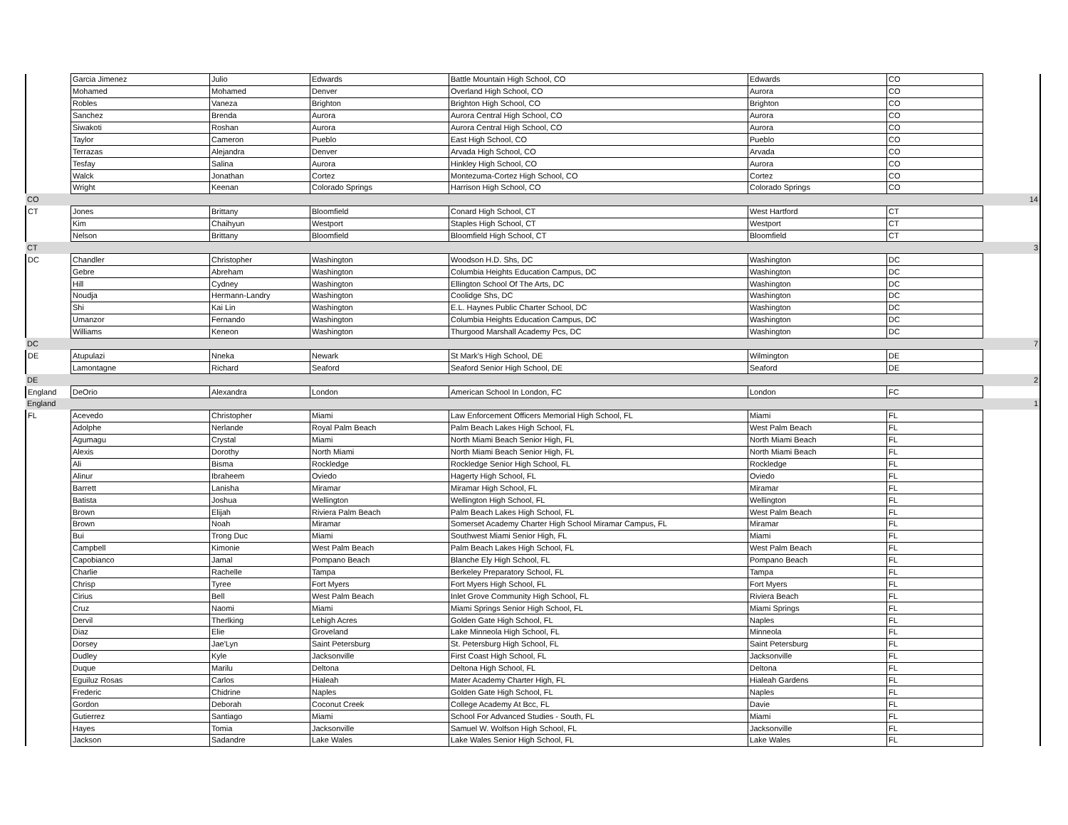| | Garcia Jimenez | Julio | Edwards | Battle Mountain High School, CO | Edwards | CO | |
| | Mohamed | Mohamed | Denver | Overland High School, CO | Aurora | CO | |
| | Robles | Vaneza | Brighton | Brighton High School, CO | Brighton | CO | |
| | Sanchez | Brenda | Aurora | Aurora Central High School, CO | Aurora | CO | |
| | Siwakoti | Roshan | Aurora | Aurora Central High School, CO | Aurora | CO | |
| | Taylor | Cameron | Pueblo | East High School, CO | Pueblo | CO | |
| | Terrazas | Alejandra | Denver | Arvada High School, CO | Arvada | CO | |
| | Tesfay | Salina | Aurora | Hinkley High School, CO | Aurora | CO | |
| | Walck | Jonathan | Cortez | Montezuma-Cortez High School, CO | Cortez | CO | |
| | Wright | Keenan | Colorado Springs | Harrison High School, CO | Colorado Springs | CO | |
| CO | | | | | | | 14 |
| CT | Jones | Brittany | Bloomfield | Conard High School, CT | West Hartford | CT | |
| | Kim | Chaihyun | Westport | Staples High School, CT | Westport | CT | |
| | Nelson | Brittany | Bloomfield | Bloomfield High School, CT | Bloomfield | CT | |
| CT | | | | | | | 3 |
| DC | Chandler | Christopher | Washington | Woodson H.D. Shs, DC | Washington | DC | |
| | Gebre | Abreham | Washington | Columbia Heights Education Campus, DC | Washington | DC | |
| | Hill | Cydney | Washington | Ellington School Of The Arts, DC | Washington | DC | |
| | Noudja | Hermann-Landry | Washington | Coolidge Shs, DC | Washington | DC | |
| | Shi | Kai Lin | Washington | E.L. Haynes Public Charter School, DC | Washington | DC | |
| | Umanzor | Fernando | Washington | Columbia Heights Education Campus, DC | Washington | DC | |
| | Williams | Keneon | Washington | Thurgood Marshall Academy Pcs, DC | Washington | DC | |
| DC | | | | | | | 7 |
| DE | Atupulazi | Nneka | Newark | St Mark's High School, DE | Wilmington | DE | |
| | Lamontagne | Richard | Seaford | Seaford Senior High School, DE | Seaford | DE | |
| DE | | | | | | | 2 |
| England | DeOrio | Alexandra | London | American School In London, FC | London | FC | |
| England | | | | | | | 1 |
| FL | Acevedo | Christopher | Miami | Law Enforcement Officers Memorial High School, FL | Miami | FL | |
| | Adolphe | Nerlande | Royal Palm Beach | Palm Beach Lakes High School, FL | West Palm Beach | FL | |
| | Agumagu | Crystal | Miami | North Miami Beach Senior High, FL | North Miami Beach | FL | |
| | Alexis | Dorothy | North Miami | North Miami Beach Senior High, FL | North Miami Beach | FL | |
| | Ali | Bisma | Rockledge | Rockledge Senior High School, FL | Rockledge | FL | |
| | Alinur | Ibraheem | Oviedo | Hagerty High School, FL | Oviedo | FL | |
| | Barrett | Lanisha | Miramar | Miramar High School, FL | Miramar | FL | |
| | Batista | Joshua | Wellington | Wellington High School, FL | Wellington | FL | |
| | Brown | Elijah | Riviera Palm Beach | Palm Beach Lakes High School, FL | West Palm Beach | FL | |
| | Brown | Noah | Miramar | Somerset Academy Charter High School Miramar Campus, FL | Miramar | FL | |
| | Bui | Trong Duc | Miami | Southwest Miami Senior High, FL | Miami | FL | |
| | Campbell | Kimonie | West Palm Beach | Palm Beach Lakes High School, FL | West Palm Beach | FL | |
| | Capobianco | Jamal | Pompano Beach | Blanche Ely High School, FL | Pompano Beach | FL | |
| | Charlie | Rachelle | Tampa | Berkeley Preparatory School, FL | Tampa | FL | |
| | Chrisp | Tyree | Fort Myers | Fort Myers High School, FL | Fort Myers | FL | |
| | Cirius | Bell | West Palm Beach | Inlet Grove Community High School, FL | Riviera Beach | FL | |
| | Cruz | Naomi | Miami | Miami Springs Senior High School, FL | Miami Springs | FL | |
| | Dervil | Therlking | Lehigh Acres | Golden Gate High School, FL | Naples | FL | |
| | Diaz | Elie | Groveland | Lake Minneola High School, FL | Minneola | FL | |
| | Dorsey | Jae'Lyn | Saint Petersburg | St. Petersburg High School, FL | Saint Petersburg | FL | |
| | Dudley | Kyle | Jacksonville | First Coast High School, FL | Jacksonville | FL | |
| | Duque | Marilu | Deltona | Deltona High School, FL | Deltona | FL | |
| | Eguiluz Rosas | Carlos | Hialeah | Mater Academy Charter High, FL | Hialeah Gardens | FL | |
| | Frederic | Chidrine | Naples | Golden Gate High School, FL | Naples | FL | |
| | Gordon | Deborah | Coconut Creek | College Academy At Bcc, FL | Davie | FL | |
| | Gutierrez | Santiago | Miami | School For Advanced Studies - South, FL | Miami | FL | |
| | Hayes | Tomia | Jacksonville | Samuel W. Wolfson High School, FL | Jacksonville | FL | |
| | Jackson | Sadandre | Lake Wales | Lake Wales Senior High School, FL | Lake Wales | FL | |